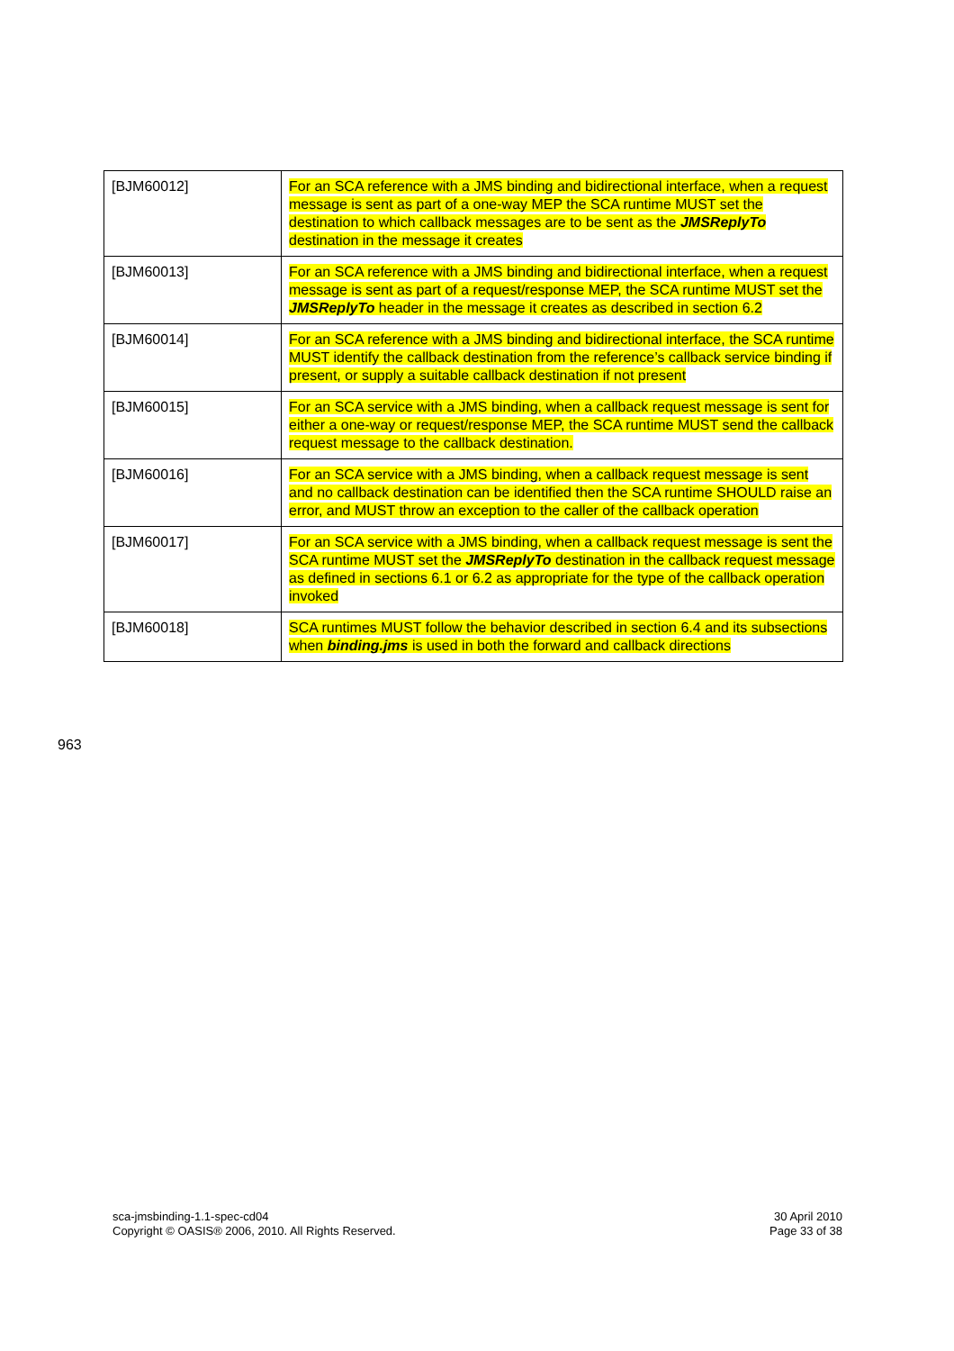| [BJM60012] | For an SCA reference with a JMS binding and bidirectional interface, when a request message is sent as part of a one-way MEP the SCA runtime MUST set the destination to which callback messages are to be sent as the JMSReplyTo destination in the message it creates |
| [BJM60013] | For an SCA reference with a JMS binding and bidirectional interface, when a request message is sent as part of a request/response MEP, the SCA runtime MUST set the JMSReplyTo header in the message it creates as described in section 6.2 |
| [BJM60014] | For an SCA reference with a JMS binding and bidirectional interface, the SCA runtime MUST identify the callback destination from the reference’s callback service binding if present, or supply a suitable callback destination if not present |
| [BJM60015] | For an SCA service with a JMS binding, when a callback request message is sent for either a one-way or request/response MEP, the SCA runtime MUST send the callback request message to the callback destination. |
| [BJM60016] | For an SCA service with a JMS binding, when a callback request message is sent and no callback destination can be identified then the SCA runtime SHOULD raise an error, and MUST throw an exception to the caller of the callback operation |
| [BJM60017] | For an SCA service with a JMS binding, when a callback request message is sent the SCA runtime MUST set the JMSReplyTo destination in the callback request message as defined in sections 6.1 or 6.2 as appropriate for the type of the callback operation invoked |
| [BJM60018] | SCA runtimes MUST follow the behavior described in section 6.4 and its subsections when binding.jms is used in both the forward and callback directions |
963
sca-jmsbinding-1.1-spec-cd04
Copyright © OASIS® 2006, 2010. All Rights Reserved.
30 April 2010
Page 33 of 38